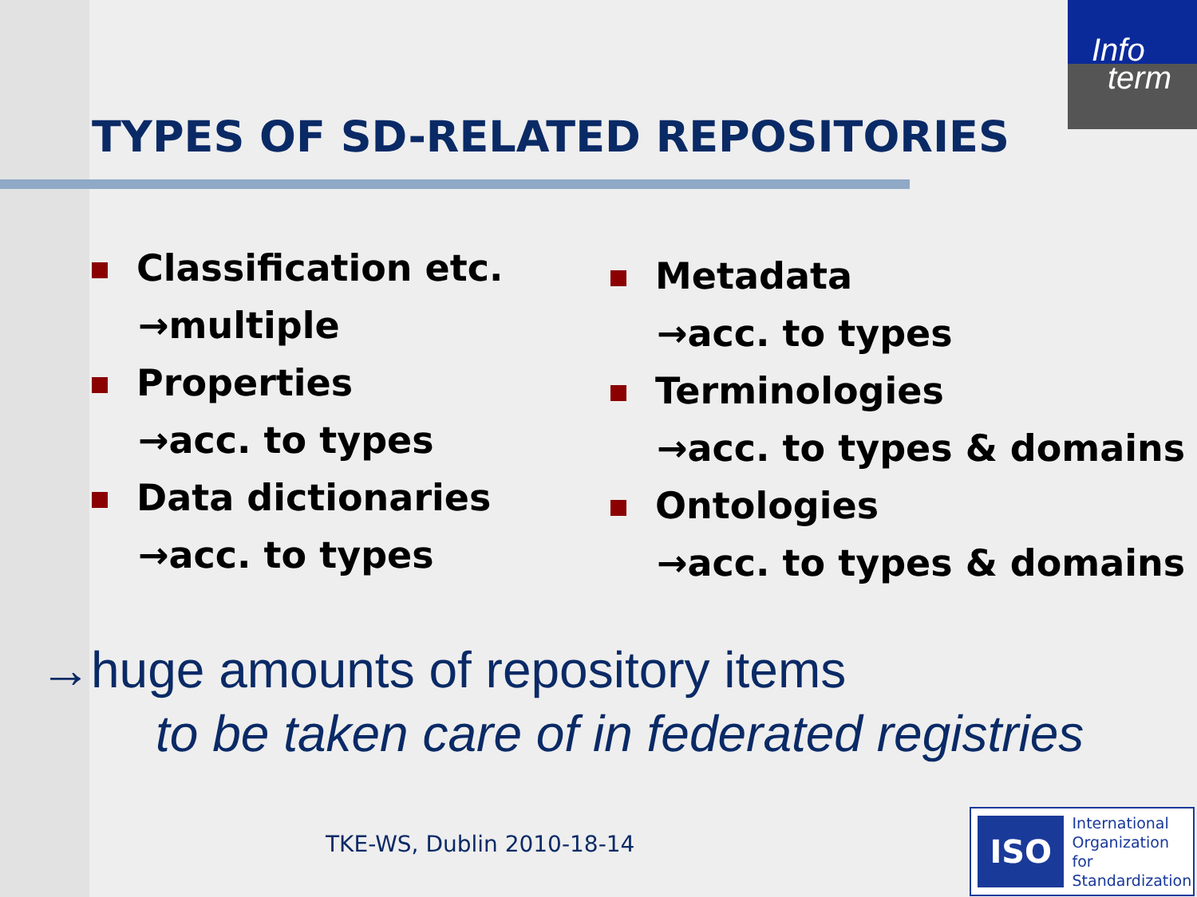Info
term
TYPES OF SD-RELATED REPOSITORIES
Classification etc.
→multiple
Properties
→acc. to types
Data dictionaries
→acc. to types
Metadata
→acc. to types
Terminologies
→acc. to types & domains
Ontologies
→acc. to types & domains
→huge amounts of repository items
to be taken care of in federated registries
TKE-WS, Dublin 2010-18-14
ISO
International
Organization for
Standardization